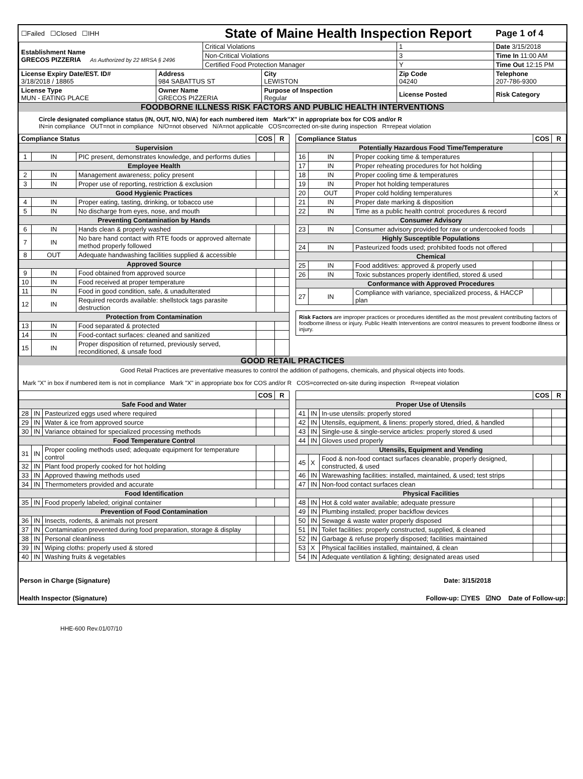| ☐Failed ☐Closed ☐IHH | | State of Maine Health Inspection Report | | | Page 1 of 4 | |
| Establishment Name GRECOS PIZZERIA As Authorized by 22 MRSA § 2496 | | Critical Violations | | 1 | Date 3/15/2018 | |
| | | Non-Critical Violations | | 3 | Time In 11:00 AM | |
| | | Certified Food Protection Manager | | Y | Time Out 12:15 PM | |
| License Expiry Date/EST. ID# 3/18/2018 / 18865 | Address 984 SABATTUS ST | | City LEWISTON | Zip Code 04240 | | Telephone 207-786-9300 |
| License Type MUN - EATING PLACE | Owner Name GRECOS PIZZERIA | | Purpose of Inspection Regular | License Posted | | Risk Category |
FOODBORNE ILLNESS RISK FACTORS AND PUBLIC HEALTH INTERVENTIONS
Circle designated compliance status (IN, OUT, N/O, N/A) for each numbered item Mark"X" in appropriate box for COS and/or R
IN=in compliance OUT=not in compliance N/O=not observed N/A=not applicable COS=corrected on-site during inspection R=repeat violation
| Compliance Status | | | COS | R |
| --- | --- | --- | --- | --- |
| Supervision | | | | |
| 1 | IN | PIC present, demonstrates knowledge, and performs duties | | |
| Employee Health | | | | |
| 2 | IN | Management awareness; policy present | | |
| 3 | IN | Proper use of reporting, restriction & exclusion | | |
| Good Hygienic Practices | | | | |
| 4 | IN | Proper eating, tasting, drinking, or tobacco use | | |
| 5 | IN | No discharge from eyes, nose, and mouth | | |
| Preventing Contamination by Hands | | | | |
| 6 | IN | Hands clean & properly washed | | |
| 7 | IN | No bare hand contact with RTE foods or approved alternate method properly followed | | |
| 8 | OUT | Adequate handwashing facilities supplied & accessible | | |
| Approved Source | | | | |
| 9 | IN | Food obtained from approved source | | |
| 10 | IN | Food received at proper temperature | | |
| 11 | IN | Food in good condition, safe, & unadulterated | | |
| 12 | IN | Required records available: shellstock tags parasite destruction | | |
| Protection from Contamination | | | | |
| 13 | IN | Food separated & protected | | |
| 14 | IN | Food-contact surfaces: cleaned and sanitized | | |
| 15 | IN | Proper disposition of returned, previously served, reconditioned, & unsafe food | | |
| Compliance Status | | | COS | R |
| --- | --- | --- | --- | --- |
| Potentially Hazardous Food Time/Temperature | | | | |
| 16 | IN | Proper cooking time & temperatures | | |
| 17 | IN | Proper reheating procedures for hot holding | | |
| 18 | IN | Proper cooling time & temperatures | | |
| 19 | IN | Proper hot holding temperatures | | |
| 20 | OUT | Proper cold holding temperatures | | X |
| 21 | IN | Proper date marking & disposition | | |
| 22 | IN | Time as a public health control: procedures & record | | |
| Consumer Advisory | | | | |
| 23 | IN | Consumer advisory provided for raw or undercooked foods | | |
| Highly Susceptible Populations | | | | |
| 24 | IN | Pasteurized foods used; prohibited foods not offered | | |
| Chemical | | | | |
| 25 | IN | Food additives: approved & properly used | | |
| 26 | IN | Toxic substances properly identified, stored & used | | |
| Conformance with Approved Procedures | | | | |
| 27 | IN | Compliance with variance, specialized process, & HACCP plan | | |
Risk Factors are improper practices or procedures identified as the most prevalent contributing factors of foodborne illness or injury. Public Health Interventions are control measures to prevent foodborne illness or injury.
GOOD RETAIL PRACTICES
Good Retail Practices are preventative measures to control the addition of pathogens, chemicals, and physical objects into foods.
Mark "X" in box if numbered item is not in compliance Mark "X" in appropriate box for COS and/or R COS=corrected on-site during inspection R=repeat violation
| | | | COS | R |
| --- | --- | --- | --- | --- |
| Safe Food and Water | | | | |
| 28 | IN | Pasteurized eggs used where required | | |
| 29 | IN | Water & ice from approved source | | |
| 30 | IN | Variance obtained for specialized processing methods | | |
| Food Temperature Control | | | | |
| 31 | IN | Proper cooling methods used; adequate equipment for temperature control | | |
| 32 | IN | Plant food properly cooked for hot holding | | |
| 33 | IN | Approved thawing methods used | | |
| 34 | IN | Thermometers provided and accurate | | |
| Food Identification | | | | |
| 35 | IN | Food properly labeled; original container | | |
| Prevention of Food Contamination | | | | |
| 36 | IN | Insects, rodents, & animals not present | | |
| 37 | IN | Contamination prevented during food preparation, storage & display | | |
| 38 | IN | Personal cleanliness | | |
| 39 | IN | Wiping cloths: properly used & stored | | |
| 40 | IN | Washing fruits & vegetables | | |
| | | | COS | R |
| --- | --- | --- | --- | --- |
| Proper Use of Utensils | | | | |
| 41 | IN | In-use utensils: properly stored | | |
| 42 | IN | Utensils, equipment, & linens: properly stored, dried, & handled | | |
| 43 | IN | Single-use & single-service articles: properly stored & used | | |
| 44 | IN | Gloves used properly | | |
| Utensils, Equipment and Vending | | | | |
| 45 | X | Food & non-food contact surfaces cleanable, properly designed, constructed, & used | | |
| 46 | IN | Warewashing facilities: installed, maintained, & used; test strips | | |
| 47 | IN | Non-food contact surfaces clean | | |
| Physical Facilities | | | | |
| 48 | IN | Hot & cold water available; adequate pressure | | |
| 49 | IN | Plumbing installed; proper backflow devices | | |
| 50 | IN | Sewage & waste water properly disposed | | |
| 51 | IN | Toilet facilities: properly constructed, supplied, & cleaned | | |
| 52 | IN | Garbage & refuse properly disposed; facilities maintained | | |
| 53 | X | Physical facilities installed, maintained, & clean | | |
| 54 | IN | Adequate ventilation & lighting; designated areas used | | |
Person in Charge (Signature) Date: 3/15/2018
Health Inspector (Signature) Follow-up: ☐YES ☑NO Date of Follow-up:
HHE-600 Rev.01/07/10